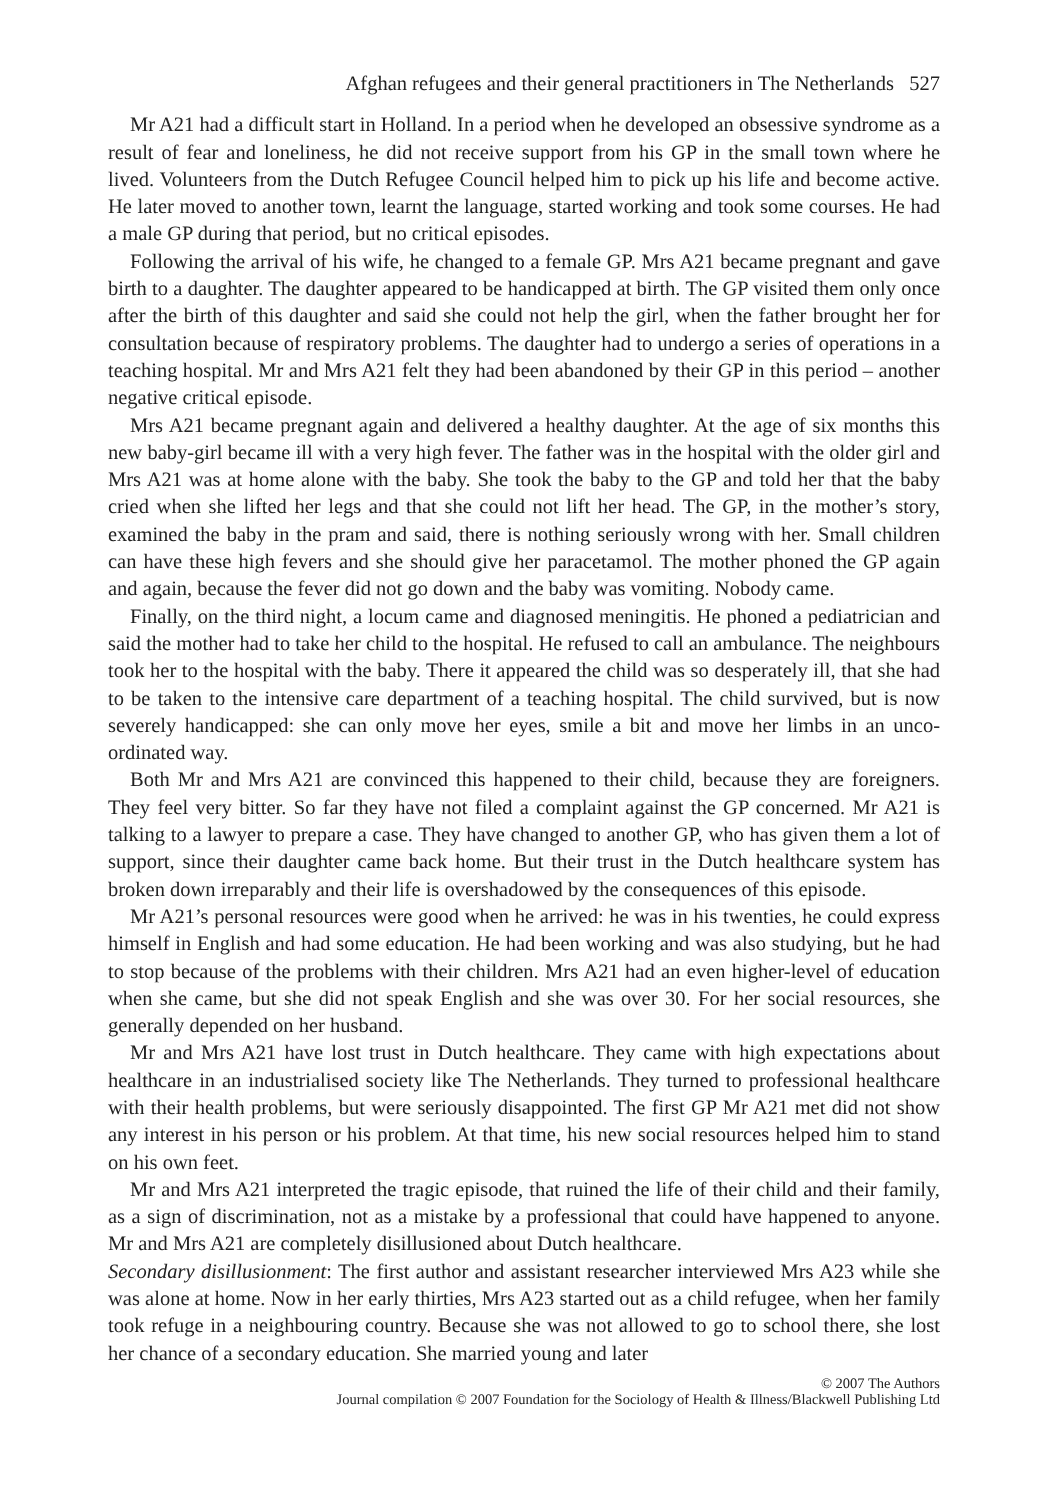Afghan refugees and their general practitioners in The Netherlands 527
Mr A21 had a difficult start in Holland. In a period when he developed an obsessive syndrome as a result of fear and loneliness, he did not receive support from his GP in the small town where he lived. Volunteers from the Dutch Refugee Council helped him to pick up his life and become active. He later moved to another town, learnt the language, started working and took some courses. He had a male GP during that period, but no critical episodes.
Following the arrival of his wife, he changed to a female GP. Mrs A21 became pregnant and gave birth to a daughter. The daughter appeared to be handicapped at birth. The GP visited them only once after the birth of this daughter and said she could not help the girl, when the father brought her for consultation because of respiratory problems. The daughter had to undergo a series of operations in a teaching hospital. Mr and Mrs A21 felt they had been abandoned by their GP in this period – another negative critical episode.
Mrs A21 became pregnant again and delivered a healthy daughter. At the age of six months this new baby-girl became ill with a very high fever. The father was in the hospital with the older girl and Mrs A21 was at home alone with the baby. She took the baby to the GP and told her that the baby cried when she lifted her legs and that she could not lift her head. The GP, in the mother’s story, examined the baby in the pram and said, there is nothing seriously wrong with her. Small children can have these high fevers and she should give her paracetamol. The mother phoned the GP again and again, because the fever did not go down and the baby was vomiting. Nobody came.
Finally, on the third night, a locum came and diagnosed meningitis. He phoned a pediatrician and said the mother had to take her child to the hospital. He refused to call an ambulance. The neighbours took her to the hospital with the baby. There it appeared the child was so desperately ill, that she had to be taken to the intensive care department of a teaching hospital. The child survived, but is now severely handicapped: she can only move her eyes, smile a bit and move her limbs in an unco-ordinated way.
Both Mr and Mrs A21 are convinced this happened to their child, because they are foreigners. They feel very bitter. So far they have not filed a complaint against the GP concerned. Mr A21 is talking to a lawyer to prepare a case. They have changed to another GP, who has given them a lot of support, since their daughter came back home. But their trust in the Dutch healthcare system has broken down irreparably and their life is overshadowed by the consequences of this episode.
Mr A21’s personal resources were good when he arrived: he was in his twenties, he could express himself in English and had some education. He had been working and was also studying, but he had to stop because of the problems with their children. Mrs A21 had an even higher-level of education when she came, but she did not speak English and she was over 30. For her social resources, she generally depended on her husband.
Mr and Mrs A21 have lost trust in Dutch healthcare. They came with high expectations about healthcare in an industrialised society like The Netherlands. They turned to professional healthcare with their health problems, but were seriously disappointed. The first GP Mr A21 met did not show any interest in his person or his problem. At that time, his new social resources helped him to stand on his own feet.
Mr and Mrs A21 interpreted the tragic episode, that ruined the life of their child and their family, as a sign of discrimination, not as a mistake by a professional that could have happened to anyone. Mr and Mrs A21 are completely disillusioned about Dutch healthcare.
Secondary disillusionment: The first author and assistant researcher interviewed Mrs A23 while she was alone at home. Now in her early thirties, Mrs A23 started out as a child refugee, when her family took refuge in a neighbouring country. Because she was not allowed to go to school there, she lost her chance of a secondary education. She married young and later
© 2007 The Authors
Journal compilation © 2007 Foundation for the Sociology of Health & Illness/Blackwell Publishing Ltd